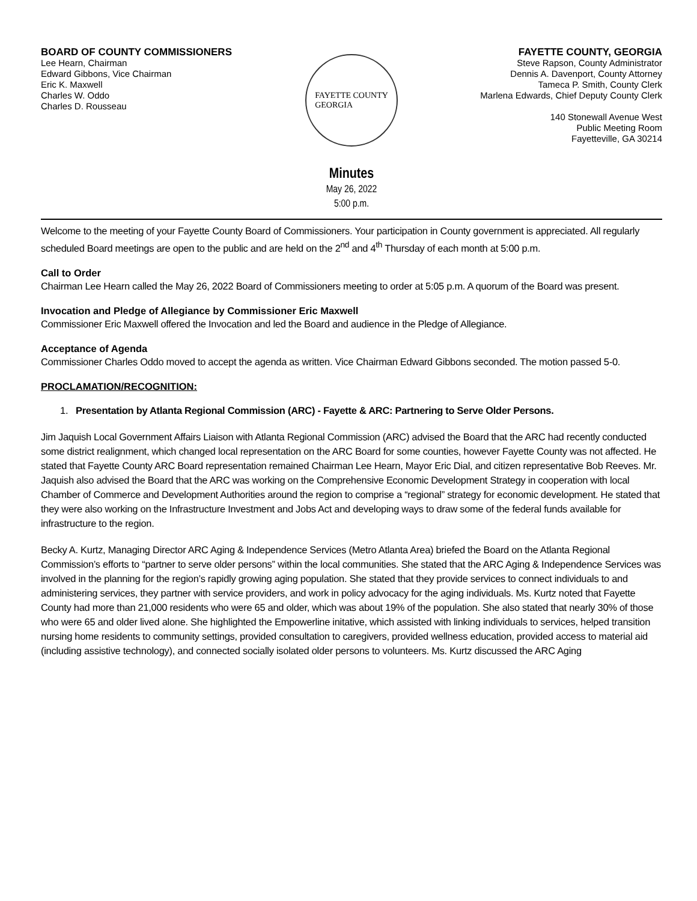BOARD OF COUNTY COMMISSIONERS
Lee Hearn, Chairman
Edward Gibbons, Vice Chairman
Eric K. Maxwell
Charles W. Oddo
Charles D. Rousseau
FAYETTE COUNTY, GEORGIA
Steve Rapson, County Administrator
Dennis A. Davenport, County Attorney
Tameca P. Smith, County Clerk
Marlena Edwards, Chief Deputy County Clerk
140 Stonewall Avenue West
Public Meeting Room
Fayetteville, GA 30214
FAYETTE COUNTY
GEORGIA
Minutes
May 26, 2022
5:00 p.m.
Welcome to the meeting of your Fayette County Board of Commissioners. Your participation in County government is appreciated. All regularly scheduled Board meetings are open to the public and are held on the 2<sup>nd</sup> and 4<sup>th</sup> Thursday of each month at 5:00 p.m.
Call to Order
Chairman Lee Hearn called the May 26, 2022 Board of Commissioners meeting to order at 5:05 p.m. A quorum of the Board was present.
Invocation and Pledge of Allegiance by Commissioner Eric Maxwell
Commissioner Eric Maxwell offered the Invocation and led the Board and audience in the Pledge of Allegiance.
Acceptance of Agenda
Commissioner Charles Oddo moved to accept the agenda as written. Vice Chairman Edward Gibbons seconded. The motion passed 5-0.
PROCLAMATION/RECOGNITION:
1. Presentation by Atlanta Regional Commission (ARC) - Fayette & ARC: Partnering to Serve Older Persons.
Jim Jaquish Local Government Affairs Liaison with Atlanta Regional Commission (ARC) advised the Board that the ARC had recently conducted some district realignment, which changed local representation on the ARC Board for some counties, however Fayette County was not affected. He stated that Fayette County ARC Board representation remained Chairman Lee Hearn, Mayor Eric Dial, and citizen representative Bob Reeves. Mr. Jaquish also advised the Board that the ARC was working on the Comprehensive Economic Development Strategy in cooperation with local Chamber of Commerce and Development Authorities around the region to comprise a “regional” strategy for economic development. He stated that they were also working on the Infrastructure Investment and Jobs Act and developing ways to draw some of the federal funds available for infrastructure to the region.
Becky A. Kurtz, Managing Director ARC Aging & Independence Services (Metro Atlanta Area) briefed the Board on the Atlanta Regional Commission’s efforts to “partner to serve older persons” within the local communities. She stated that the ARC Aging & Independence Services was involved in the planning for the region’s rapidly growing aging population. She stated that they provide services to connect individuals to and administering services, they partner with service providers, and work in policy advocacy for the aging individuals. Ms. Kurtz noted that Fayette County had more than 21,000 residents who were 65 and older, which was about 19% of the population. She also stated that nearly 30% of those who were 65 and older lived alone. She highlighted the Empowerline initative, which assisted with linking individuals to services, helped transition nursing home residents to community settings, provided consultation to caregivers, provided wellness education, provided access to material aid (including assistive technology), and connected socially isolated older persons to volunteers. Ms. Kurtz discussed the ARC Aging